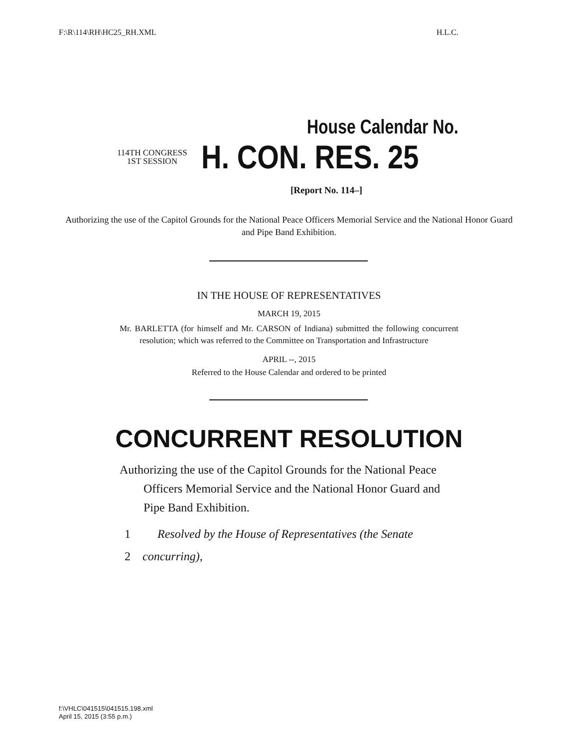F:\R\114\RH\HC25_RH.XML H.L.C.
House Calendar No.
114TH CONGRESS
1ST SESSION
H. CON. RES. 25
[Report No. 114–]
Authorizing the use of the Capitol Grounds for the National Peace Officers Memorial Service and the National Honor Guard and Pipe Band Exhibition.
IN THE HOUSE OF REPRESENTATIVES
MARCH 19, 2015
Mr. BARLETTA (for himself and Mr. CARSON of Indiana) submitted the following concurrent resolution; which was referred to the Committee on Transportation and Infrastructure
APRIL --, 2015
Referred to the House Calendar and ordered to be printed
CONCURRENT RESOLUTION
Authorizing the use of the Capitol Grounds for the National Peace Officers Memorial Service and the National Honor Guard and Pipe Band Exhibition.
1 Resolved by the House of Representatives (the Senate
2 concurring),
f:\VHLC\041515\041515.198.xml
April 15, 2015 (3:55 p.m.)